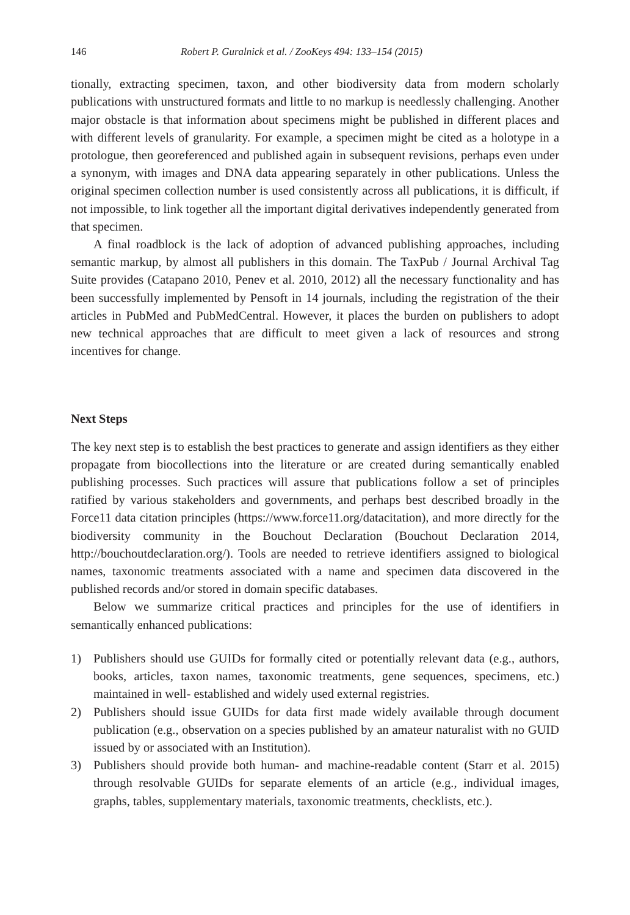146 Robert P. Guralnick et al. / ZooKeys 494: 133–154 (2015)
tionally, extracting specimen, taxon, and other biodiversity data from modern scholarly publications with unstructured formats and little to no markup is needlessly challenging. Another major obstacle is that information about specimens might be published in different places and with different levels of granularity. For example, a specimen might be cited as a holotype in a protologue, then georeferenced and published again in subsequent revisions, perhaps even under a synonym, with images and DNA data appearing separately in other publications. Unless the original specimen collection number is used consistently across all publications, it is difficult, if not impossible, to link together all the important digital derivatives independently generated from that specimen.
A final roadblock is the lack of adoption of advanced publishing approaches, including semantic markup, by almost all publishers in this domain. The TaxPub / Journal Archival Tag Suite provides (Catapano 2010, Penev et al. 2010, 2012) all the necessary functionality and has been successfully implemented by Pensoft in 14 journals, including the registration of the their articles in PubMed and PubMedCentral. However, it places the burden on publishers to adopt new technical approaches that are difficult to meet given a lack of resources and strong incentives for change.
Next Steps
The key next step is to establish the best practices to generate and assign identifiers as they either propagate from biocollections into the literature or are created during semantically enabled publishing processes. Such practices will assure that publications follow a set of principles ratified by various stakeholders and governments, and perhaps best described broadly in the Force11 data citation principles (https://www.force11.org/datacitation), and more directly for the biodiversity community in the Bouchout Declaration (Bouchout Declaration 2014, http://bouchoutdeclaration.org/). Tools are needed to retrieve identifiers assigned to biological names, taxonomic treatments associated with a name and specimen data discovered in the published records and/or stored in domain specific databases.
Below we summarize critical practices and principles for the use of identifiers in semantically enhanced publications:
1) Publishers should use GUIDs for formally cited or potentially relevant data (e.g., authors, books, articles, taxon names, taxonomic treatments, gene sequences, specimens, etc.) maintained in well- established and widely used external registries.
2) Publishers should issue GUIDs for data first made widely available through document publication (e.g., observation on a species published by an amateur naturalist with no GUID issued by or associated with an Institution).
3) Publishers should provide both human- and machine-readable content (Starr et al. 2015) through resolvable GUIDs for separate elements of an article (e.g., individual images, graphs, tables, supplementary materials, taxonomic treatments, checklists, etc.).